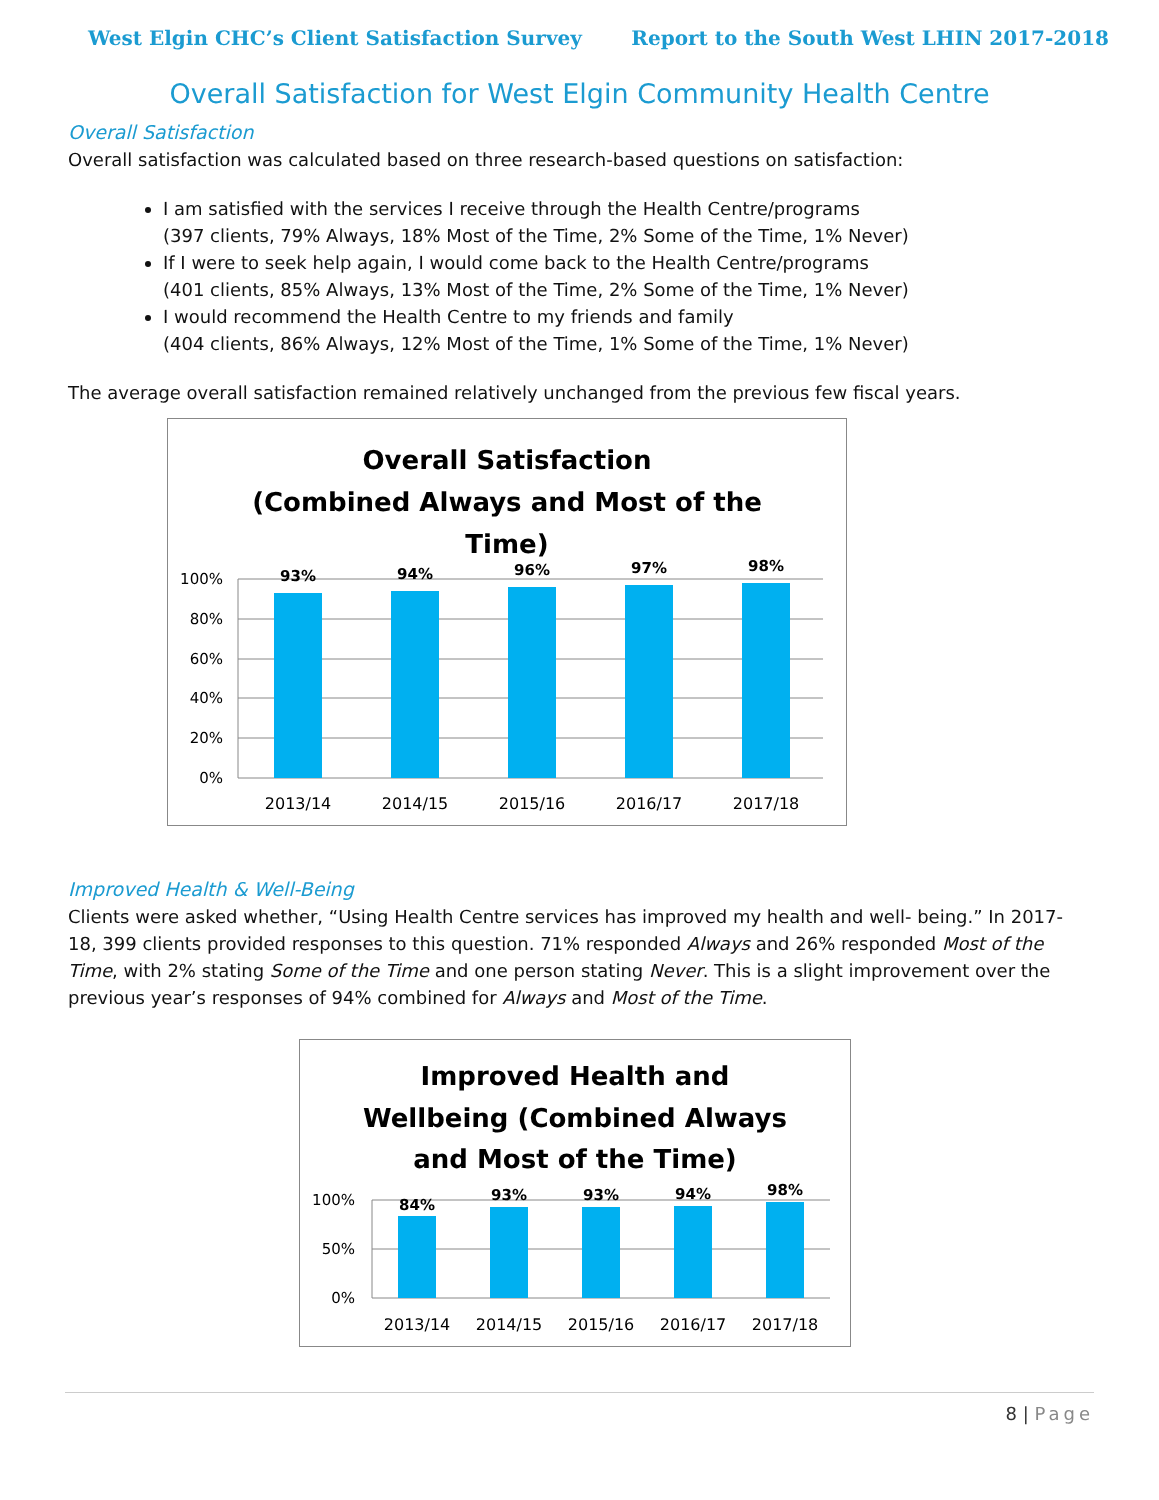West Elgin CHC’s Client Satisfaction Survey Report to the South West LHIN 2017-2018
Overall Satisfaction for West Elgin Community Health Centre
Overall Satisfaction
Overall satisfaction was calculated based on three research-based questions on satisfaction:
I am satisfied with the services I receive through the Health Centre/programs
(397 clients, 79% Always, 18% Most of the Time, 2% Some of the Time, 1% Never)
If I were to seek help again, I would come back to the Health Centre/programs
(401 clients, 85% Always, 13% Most of the Time, 2% Some of the Time, 1% Never)
I would recommend the Health Centre to my friends and family
(404 clients, 86% Always, 12% Most of the Time, 1% Some of the Time, 1% Never)
The average overall satisfaction remained relatively unchanged from the previous few fiscal years.
Overall Satisfaction
(Combined Always and Most of the
Time)
100%
80%
60%
40%
20%
0%
93%
94%
96%
97%
98%
2013/14
2014/15
2015/16
2016/17
2017/18
Improved Health & Well-Being
Clients were asked whether, “Using Health Centre services has improved my health and well- being.” In 2017-18, 399 clients provided responses to this question. 71% responded Always and 26% responded Most of the Time, with 2% stating Some of the Time and one person stating Never. This is a slight improvement over the previous year’s responses of 94% combined for Always and Most of the Time.
Improved Health and
Wellbeing (Combined Always
and Most of the Time)
100%
50%
0%
84%
93%
93%
94%
98%
2013/14
2014/15
2015/16
2016/17
2017/18
8 | Page